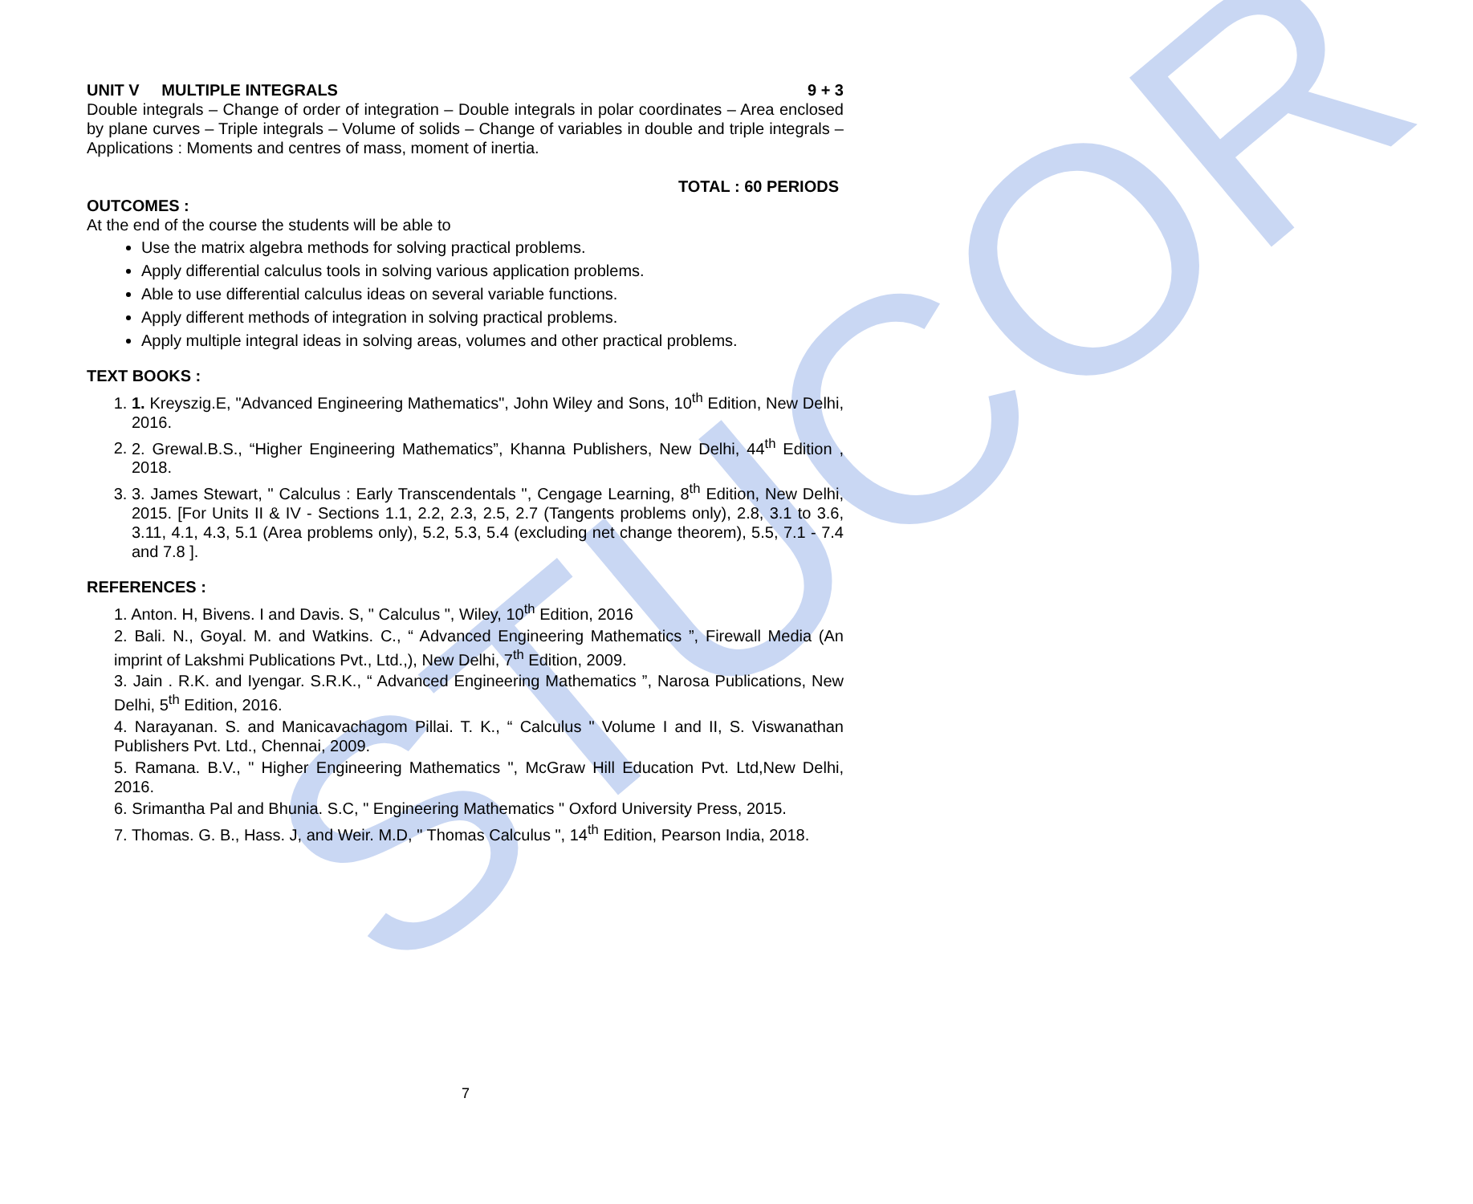STUCOR
UNIT V MULTIPLE INTEGRALS 9 + 3
Double integrals – Change of order of integration – Double integrals in polar coordinates – Area enclosed by plane curves – Triple integrals – Volume of solids – Change of variables in double and triple integrals – Applications : Moments and centres of mass, moment of inertia.
TOTAL : 60 PERIODS
OUTCOMES :
At the end of the course the students will be able to
Use the matrix algebra methods for solving practical problems.
Apply differential calculus tools in solving various application problems.
Able to use differential calculus ideas on several variable functions.
Apply different methods of integration in solving practical problems.
Apply multiple integral ideas in solving areas, volumes and other practical problems.
TEXT BOOKS :
1. 1. Kreyszig.E, "Advanced Engineering Mathematics", John Wiley and Sons, 10<sup>th</sup> Edition, New Delhi, 2016.
2. 2. Grewal.B.S., “Higher Engineering Mathematics”, Khanna Publishers, New Delhi, 44<sup>th</sup> Edition , 2018.
3. 3. James Stewart, " Calculus : Early Transcendentals ", Cengage Learning, 8<sup>th</sup> Edition, New Delhi, 2015. [For Units II & IV - Sections 1.1, 2.2, 2.3, 2.5, 2.7 (Tangents problems only), 2.8, 3.1 to 3.6, 3.11, 4.1, 4.3, 5.1 (Area problems only), 5.2, 5.3, 5.4 (excluding net change theorem), 5.5, 7.1 - 7.4 and 7.8 ].
REFERENCES :
1. Anton. H, Bivens. I and Davis. S, " Calculus ", Wiley, 10<sup>th</sup> Edition, 2016
2. Bali. N., Goyal. M. and Watkins. C., “ Advanced Engineering Mathematics ”, Firewall Media (An imprint of Lakshmi Publications Pvt., Ltd.,), New Delhi, 7<sup>th</sup> Edition, 2009.
3. Jain . R.K. and Iyengar. S.R.K., “ Advanced Engineering Mathematics ”, Narosa Publications, New Delhi, 5<sup>th</sup> Edition, 2016.
4. Narayanan. S. and Manicavachagom Pillai. T. K., “ Calculus " Volume I and II, S. Viswanathan Publishers Pvt. Ltd., Chennai, 2009.
5. Ramana. B.V., " Higher Engineering Mathematics ", McGraw Hill Education Pvt. Ltd,New Delhi, 2016.
6. Srimantha Pal and Bhunia. S.C, " Engineering Mathematics " Oxford University Press, 2015.
7. Thomas. G. B., Hass. J, and Weir. M.D, " Thomas Calculus ", 14<sup>th</sup> Edition, Pearson India, 2018.
7